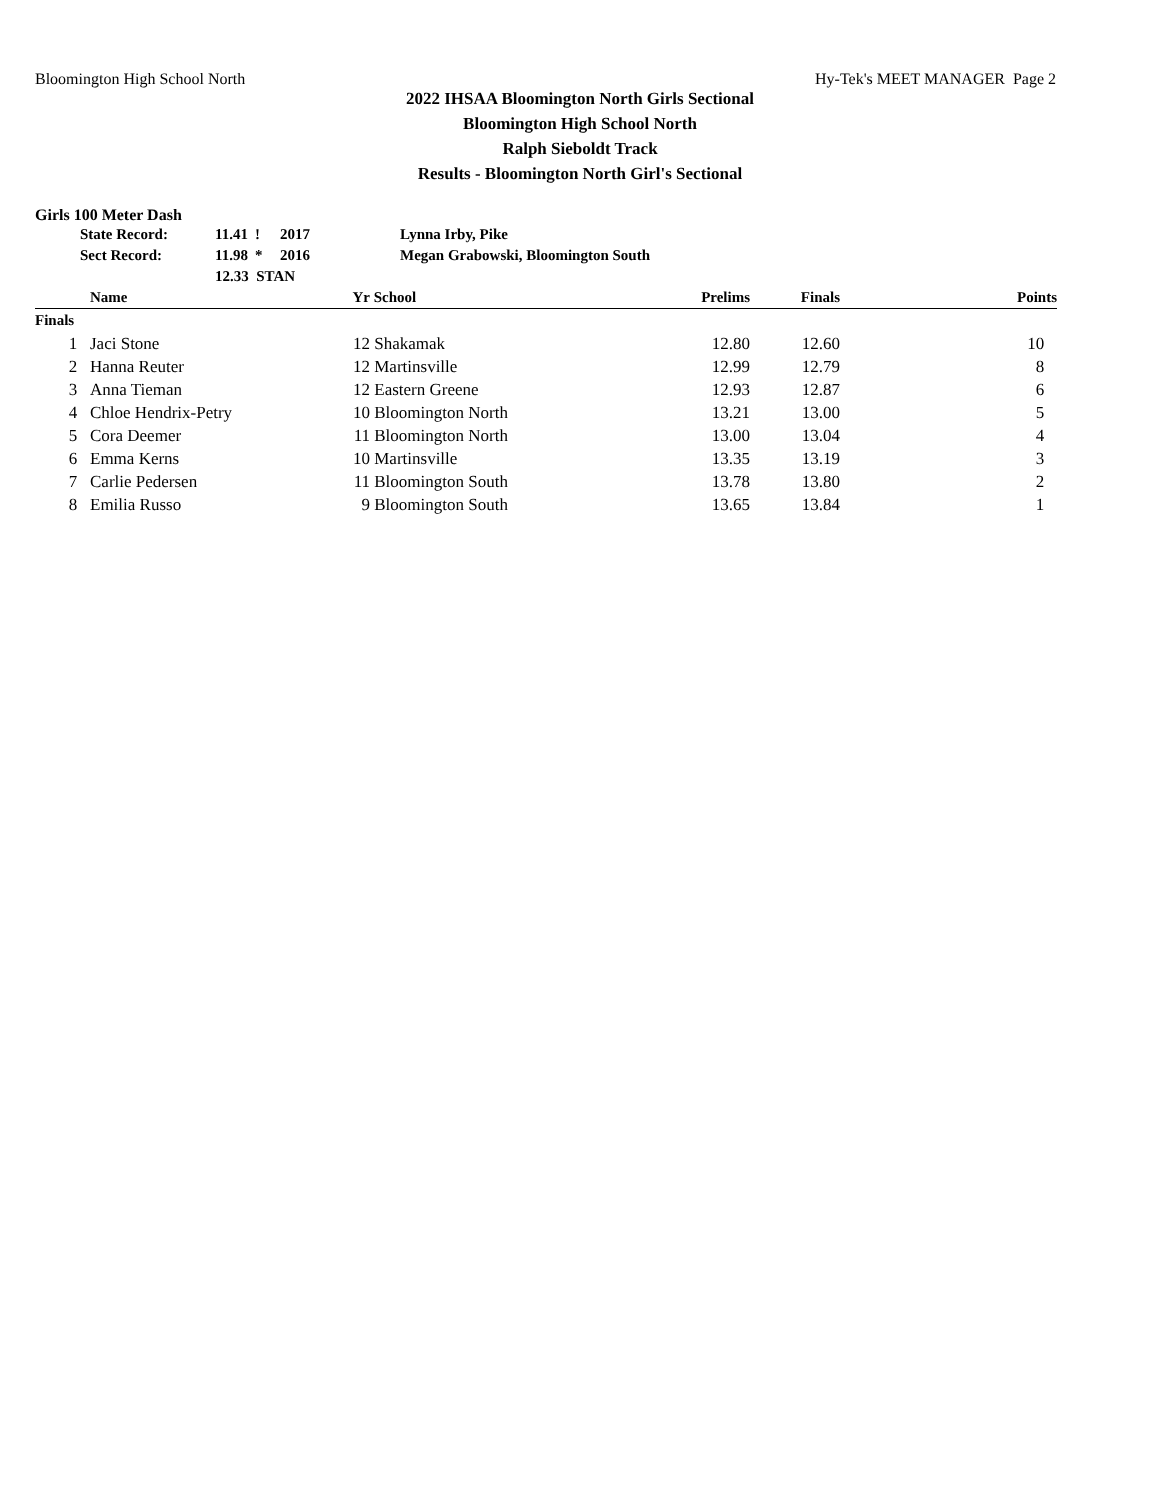Bloomington High School North Hy-Tek's MEET MANAGER Page 2
2022 IHSAA Bloomington North Girls Sectional
Bloomington High School North
Ralph Sieboldt Track
Results - Bloomington North Girl's Sectional
Girls 100 Meter Dash
| State Record: | 11.41 | ! | 2017 | Lynna Irby, Pike |
| Sect Record: | 11.98 | * | 2016 | Megan Grabowski, Bloomington South |
| | 12.33 STAN | | | |
| | Name | Yr | School | Prelims | Finals | Points |
| --- | --- | --- | --- | --- | --- | --- |
| Finals | | | | | | |
| 1 | Jaci Stone | 12 | Shakamak | 12.80 | 12.60 | 10 |
| 2 | Hanna Reuter | 12 | Martinsville | 12.99 | 12.79 | 8 |
| 3 | Anna Tieman | 12 | Eastern Greene | 12.93 | 12.87 | 6 |
| 4 | Chloe Hendrix-Petry | 10 | Bloomington North | 13.21 | 13.00 | 5 |
| 5 | Cora Deemer | 11 | Bloomington North | 13.00 | 13.04 | 4 |
| 6 | Emma Kerns | 10 | Martinsville | 13.35 | 13.19 | 3 |
| 7 | Carlie Pedersen | 11 | Bloomington South | 13.78 | 13.80 | 2 |
| 8 | Emilia Russo | 9 | Bloomington South | 13.65 | 13.84 | 1 |